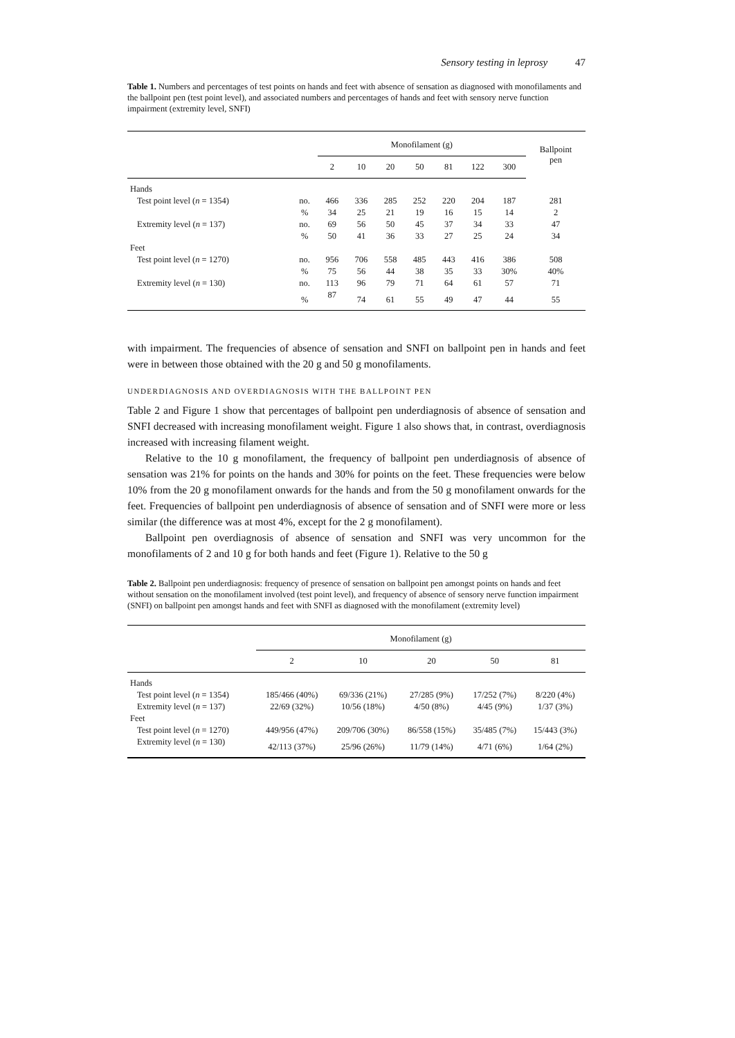Sensory testing in leprosy 47
Table 1. Numbers and percentages of test points on hands and feet with absence of sensation as diagnosed with monofilaments and the ballpoint pen (test point level), and associated numbers and percentages of hands and feet with sensory nerve function impairment (extremity level, SNFI)
| | | Monofilament (g) | | | | | | | Ballpoint pen |
| --- | --- | --- | --- | --- | --- | --- | --- | --- | --- |
| | | 2 | 10 | 20 | 50 | 81 | 122 | 300 | |
| Hands | | | | | | | | | |
| Test point level ( n = 1354) | no. | 466 | 336 | 285 | 252 | 220 | 204 | 187 | 281 |
| | % | 34 | 25 | 21 | 19 | 16 | 15 | 14 | 2 |
| Extremity level ( n = 137) | no. | 69 | 56 | 50 | 45 | 37 | 34 | 33 | 47 |
| | % | 50 | 41 | 36 | 33 | 27 | 25 | 24 | 34 |
| Feet | | | | | | | | | |
| Test point level ( n = 1270) | no. | 956 | 706 | 558 | 485 | 443 | 416 | 386 | 508 |
| | % | 75 | 56 | 44 | 38 | 35 | 33 | 30% | 40% |
| Extremity level ( n = 130) | no. | 113 | 96 | 79 | 71 | 64 | 61 | 57 | 71 |
| | % | 87 | 74 | 61 | 55 | 49 | 47 | 44 | 55 |
with impairment. The frequencies of absence of sensation and SNFI on ballpoint pen in hands and feet were in between those obtained with the 20 g and 50 g monofilaments.
UNDERDIAGNOSIS AND OVERDIAGNOSIS WITH THE BALLPOINT PEN
Table 2 and Figure 1 show that percentages of ballpoint pen underdiagnosis of absence of sensation and SNFI decreased with increasing monofilament weight. Figure 1 also shows that, in contrast, overdiagnosis increased with increasing filament weight.
Relative to the 10 g monofilament, the frequency of ballpoint pen underdiagnosis of absence of sensation was 21% for points on the hands and 30% for points on the feet. These frequencies were below 10% from the 20 g monofilament onwards for the hands and from the 50 g monofilament onwards for the feet. Frequencies of ballpoint pen underdiagnosis of absence of sensation and of SNFI were more or less similar (the difference was at most 4%, except for the 2 g monofilament).
Ballpoint pen overdiagnosis of absence of sensation and SNFI was very uncommon for the monofilaments of 2 and 10 g for both hands and feet (Figure 1). Relative to the 50 g
Table 2. Ballpoint pen underdiagnosis: frequency of presence of sensation on ballpoint pen amongst points on hands and feet without sensation on the monofilament involved (test point level), and frequency of absence of sensory nerve function impairment (SNFI) on ballpoint pen amongst hands and feet with SNFI as diagnosed with the monofilament (extremity level)
| | Monofilament (g) | | | | |
| --- | --- | --- | --- | --- | --- |
| | 2 | 10 | 20 | 50 | 81 |
| Hands | | | | | |
| Test point level ( n = 1354) | 185/466 (40%) | 69/336 (21%) | 27/285 (9%) | 17/252 (7%) | 8/220 (4%) |
| Extremity level ( n = 137) | 22/69 (32%) | 10/56 (18%) | 4/50 (8%) | 4/45 (9%) | 1/37 (3%) |
| Feet | | | | | |
| Test point level ( n = 1270) | 449/956 (47%) | 209/706 (30%) | 86/558 (15%) | 35/485 (7%) | 15/443 (3%) |
| Extremity level ( n = 130) | 42/113 (37%) | 25/96 (26%) | 11/79 (14%) | 4/71 (6%) | 1/64 (2%) |